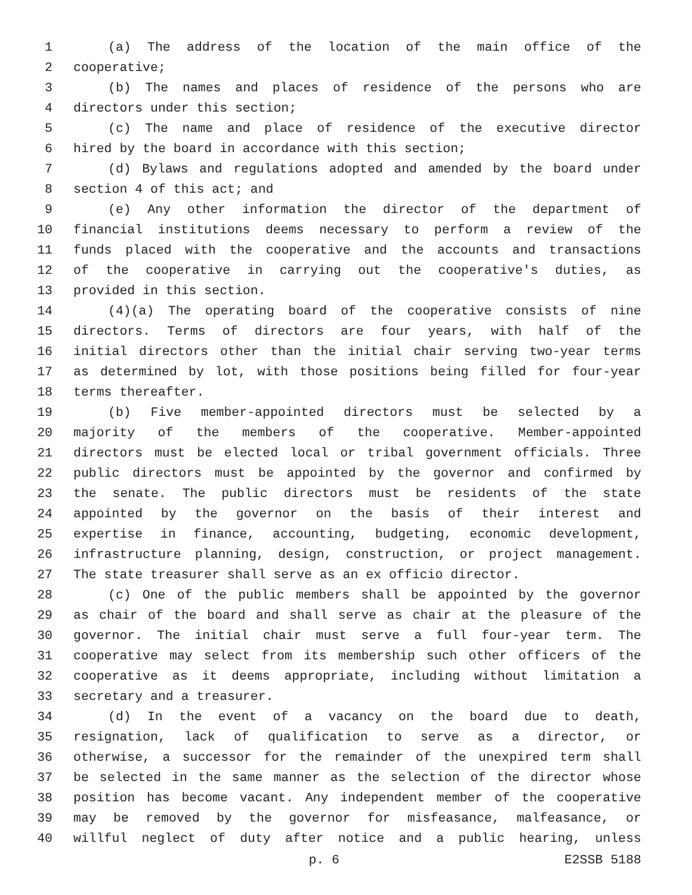1 (a) The address of the location of the main office of the
2 cooperative;
3 (b) The names and places of residence of the persons who are
4 directors under this section;
5 (c) The name and place of residence of the executive director
6 hired by the board in accordance with this section;
7 (d) Bylaws and regulations adopted and amended by the board under
8 section 4 of this act; and
9 (e) Any other information the director of the department of
10 financial institutions deems necessary to perform a review of the
11 funds placed with the cooperative and the accounts and transactions
12 of the cooperative in carrying out the cooperative's duties, as
13 provided in this section.
14 (4)(a) The operating board of the cooperative consists of nine
15 directors. Terms of directors are four years, with half of the
16 initial directors other than the initial chair serving two-year terms
17 as determined by lot, with those positions being filled for four-year
18 terms thereafter.
19 (b) Five member-appointed directors must be selected by a
20 majority of the members of the cooperative. Member-appointed
21 directors must be elected local or tribal government officials. Three
22 public directors must be appointed by the governor and confirmed by
23 the senate. The public directors must be residents of the state
24 appointed by the governor on the basis of their interest and
25 expertise in finance, accounting, budgeting, economic development,
26 infrastructure planning, design, construction, or project management.
27 The state treasurer shall serve as an ex officio director.
28 (c) One of the public members shall be appointed by the governor
29 as chair of the board and shall serve as chair at the pleasure of the
30 governor. The initial chair must serve a full four-year term. The
31 cooperative may select from its membership such other officers of the
32 cooperative as it deems appropriate, including without limitation a
33 secretary and a treasurer.
34 (d) In the event of a vacancy on the board due to death,
35 resignation, lack of qualification to serve as a director, or
36 otherwise, a successor for the remainder of the unexpired term shall
37 be selected in the same manner as the selection of the director whose
38 position has become vacant. Any independent member of the cooperative
39 may be removed by the governor for misfeasance, malfeasance, or
40 willful neglect of duty after notice and a public hearing, unless
p. 6 E2SSB 5188